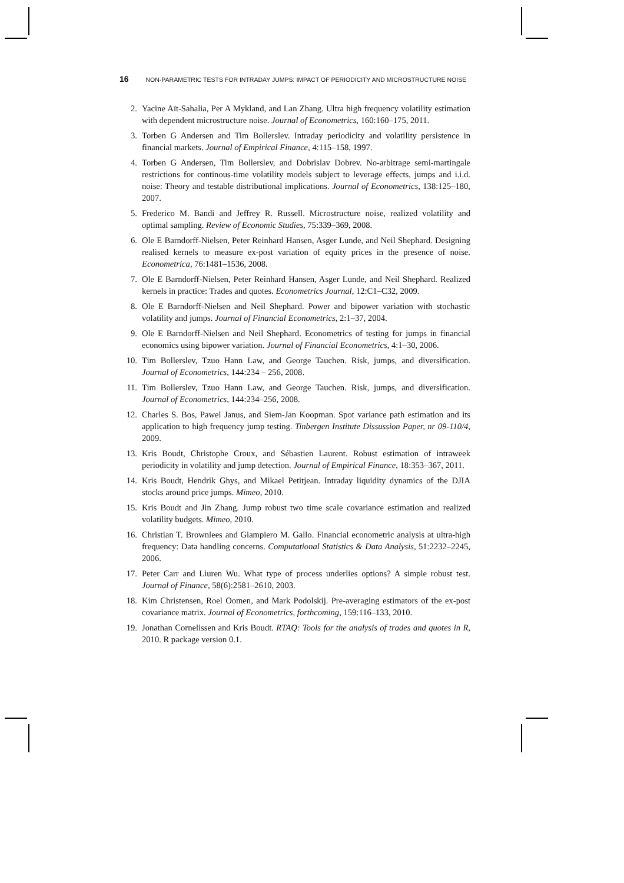16 NON-PARAMETRIC TESTS FOR INTRADAY JUMPS: IMPACT OF PERIODICITY AND MICROSTRUCTURE NOISE
2. Yacine Aït-Sahalia, Per A Mykland, and Lan Zhang. Ultra high frequency volatility estimation with dependent microstructure noise. Journal of Econometrics, 160:160–175, 2011.
3. Torben G Andersen and Tim Bollerslev. Intraday periodicity and volatility persistence in financial markets. Journal of Empirical Finance, 4:115–158, 1997.
4. Torben G Andersen, Tim Bollerslev, and Dobrislav Dobrev. No-arbitrage semi-martingale restrictions for continous-time volatility models subject to leverage effects, jumps and i.i.d. noise: Theory and testable distributional implications. Journal of Econometrics, 138:125–180, 2007.
5. Frederico M. Bandi and Jeffrey R. Russell. Microstructure noise, realized volatility and optimal sampling. Review of Economic Studies, 75:339–369, 2008.
6. Ole E Barndorff-Nielsen, Peter Reinhard Hansen, Asger Lunde, and Neil Shephard. Designing realised kernels to measure ex-post variation of equity prices in the presence of noise. Econometrica, 76:1481–1536, 2008.
7. Ole E Barndorff-Nielsen, Peter Reinhard Hansen, Asger Lunde, and Neil Shephard. Realized kernels in practice: Trades and quotes. Econometrics Journal, 12:C1–C32, 2009.
8. Ole E Barndorff-Nielsen and Neil Shephard. Power and bipower variation with stochastic volatility and jumps. Journal of Financial Econometrics, 2:1–37, 2004.
9. Ole E Barndorff-Nielsen and Neil Shephard. Econometrics of testing for jumps in financial economics using bipower variation. Journal of Financial Econometrics, 4:1–30, 2006.
10. Tim Bollerslev, Tzuo Hann Law, and George Tauchen. Risk, jumps, and diversification. Journal of Econometrics, 144:234 – 256, 2008.
11. Tim Bollerslev, Tzuo Hann Law, and George Tauchen. Risk, jumps, and diversification. Journal of Econometrics, 144:234–256, 2008.
12. Charles S. Bos, Pawel Janus, and Siem-Jan Koopman. Spot variance path estimation and its application to high frequency jump testing. Tinbergen Institute Dissussion Paper, nr 09-110/4, 2009.
13. Kris Boudt, Christophe Croux, and Sébastien Laurent. Robust estimation of intraweek periodicity in volatility and jump detection. Journal of Empirical Finance, 18:353–367, 2011.
14. Kris Boudt, Hendrik Ghys, and Mikael Petitjean. Intraday liquidity dynamics of the DJIA stocks around price jumps. Mimeo, 2010.
15. Kris Boudt and Jin Zhang. Jump robust two time scale covariance estimation and realized volatility budgets. Mimeo, 2010.
16. Christian T. Brownlees and Giampiero M. Gallo. Financial econometric analysis at ultra-high frequency: Data handling concerns. Computational Statistics & Data Analysis, 51:2232–2245, 2006.
17. Peter Carr and Liuren Wu. What type of process underlies options? A simple robust test. Journal of Finance, 58(6):2581–2610, 2003.
18. Kim Christensen, Roel Oomen, and Mark Podolskij. Pre-averaging estimators of the ex-post covariance matrix. Journal of Econometrics, forthcoming, 159:116–133, 2010.
19. Jonathan Cornelissen and Kris Boudt. RTAQ: Tools for the analysis of trades and quotes in R, 2010. R package version 0.1.